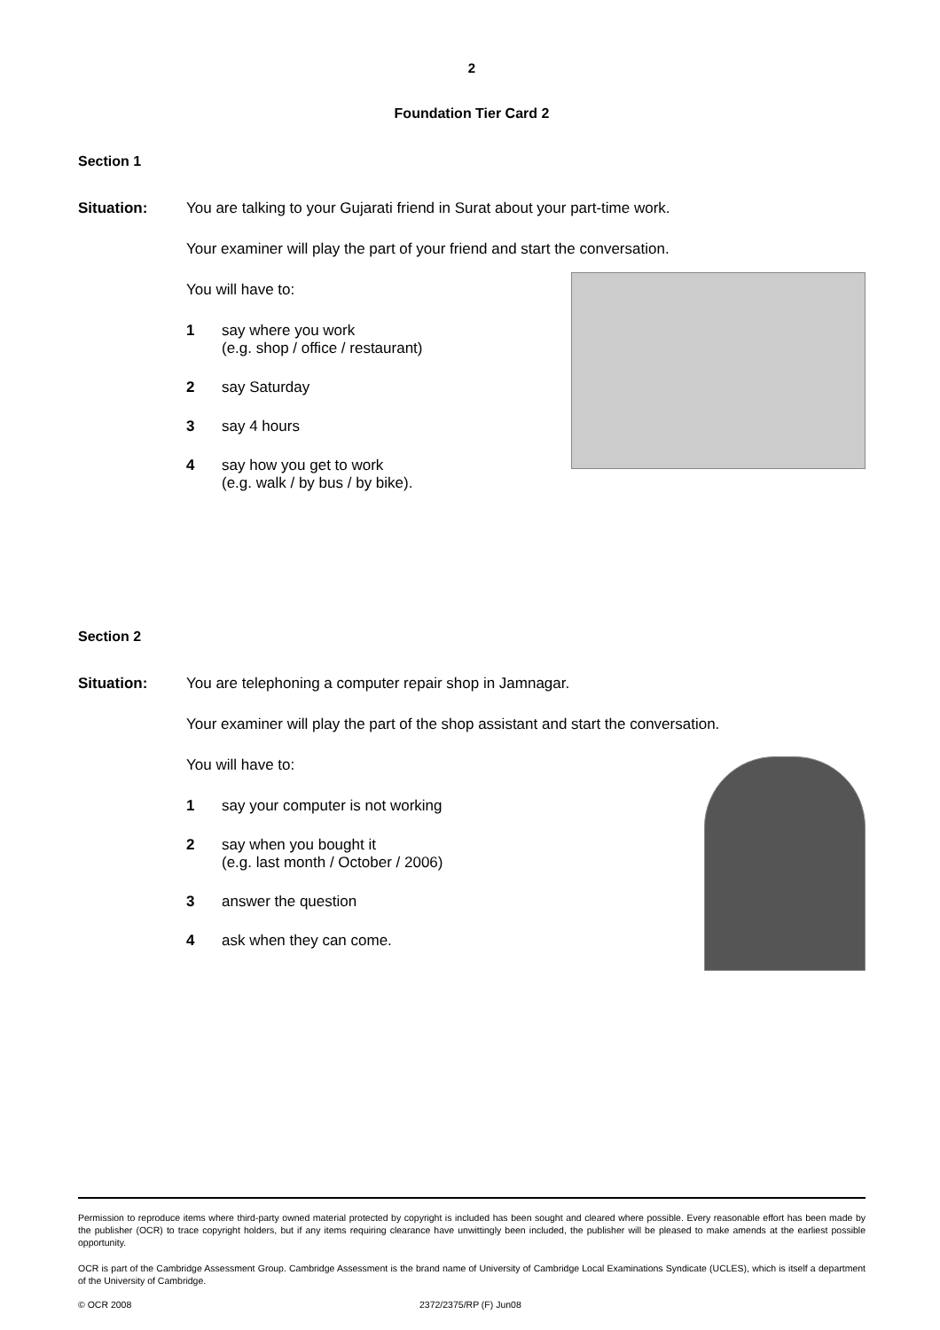2
Foundation Tier Card 2
Section 1
Situation: You are talking to your Gujarati friend in Surat about your part-time work.
Your examiner will play the part of your friend and start the conversation.
You will have to:
1 say where you work
(e.g. shop / office / restaurant)
2 say Saturday
3 say 4 hours
4 say how you get to work
(e.g. walk / by bus / by bike).
Section 2
Situation: You are telephoning a computer repair shop in Jamnagar.
Your examiner will play the part of the shop assistant and start the conversation.
You will have to:
1 say your computer is not working
2 say when you bought it
(e.g. last month / October / 2006)
3 answer the question
4 ask when they can come.
Permission to reproduce items where third-party owned material protected by copyright is included has been sought and cleared where possible. Every reasonable effort has been made by the publisher (OCR) to trace copyright holders, but if any items requiring clearance have unwittingly been included, the publisher will be pleased to make amends at the earliest possible opportunity.
OCR is part of the Cambridge Assessment Group. Cambridge Assessment is the brand name of University of Cambridge Local Examinations Syndicate (UCLES), which is itself a department of the University of Cambridge.
© OCR 2008 2372/2375/RP (F) Jun08